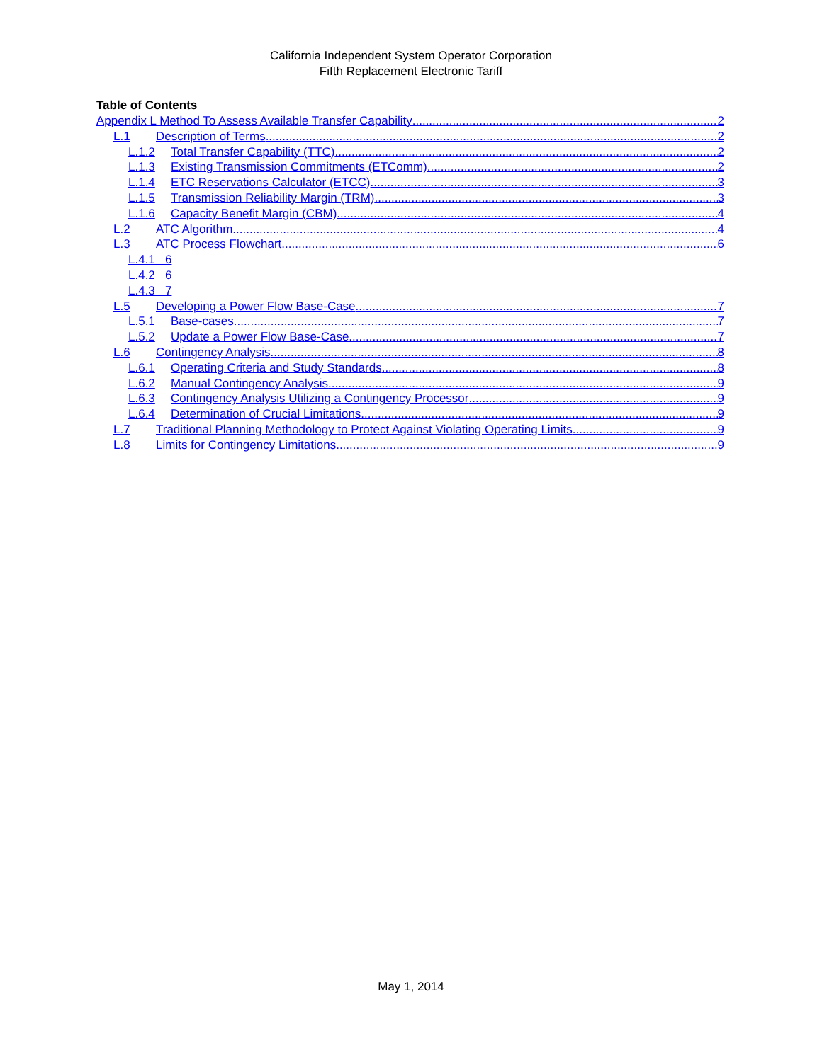California Independent System Operator Corporation
Fifth Replacement Electronic Tariff
Table of Contents
Appendix L Method To Assess Available Transfer Capability 2
L.1 Description of Terms 2
L.1.2 Total Transfer Capability (TTC) 2
L.1.3 Existing Transmission Commitments (ETComm) 2
L.1.4 ETC Reservations Calculator (ETCC) 3
L.1.5 Transmission Reliability Margin (TRM) 3
L.1.6 Capacity Benefit Margin (CBM) 4
L.2 ATC Algorithm 4
L.3 ATC Process Flowchart 6
L.4.1 6
L.4.2 6
L.4.3 7
L.5 Developing a Power Flow Base-Case 7
L.5.1 Base-cases 7
L.5.2 Update a Power Flow Base-Case 7
L.6 Contingency Analysis 8
L.6.1 Operating Criteria and Study Standards 8
L.6.2 Manual Contingency Analysis 9
L.6.3 Contingency Analysis Utilizing a Contingency Processor 9
L.6.4 Determination of Crucial Limitations 9
L.7 Traditional Planning Methodology to Protect Against Violating Operating Limits 9
L.8 Limits for Contingency Limitations 9
May 1, 2014